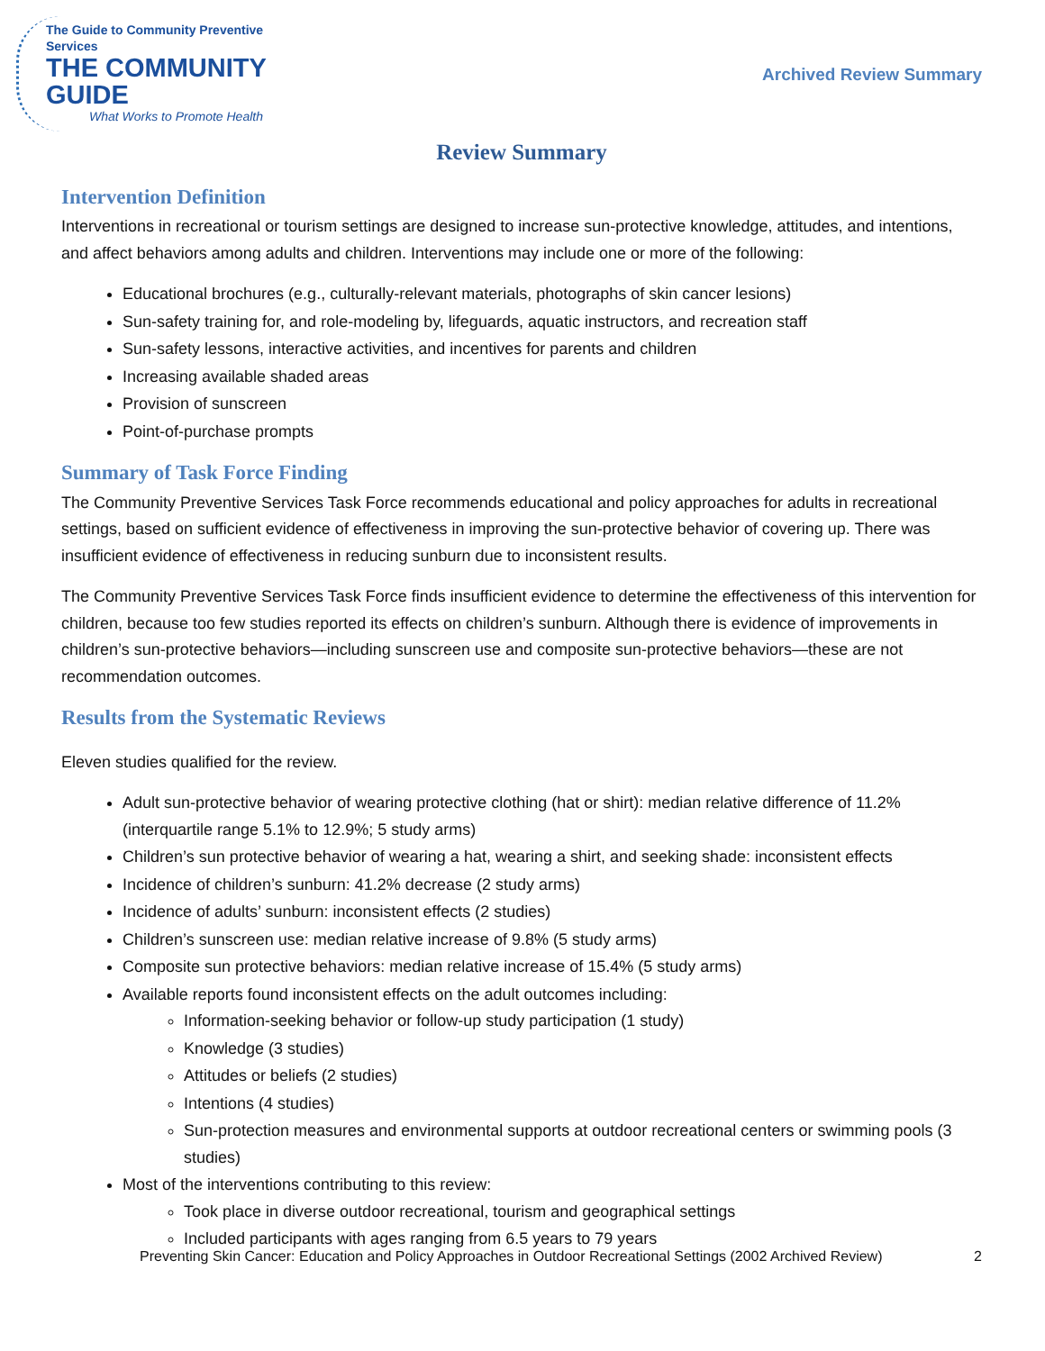The Guide to Community Preventive Services
THE COMMUNITY GUIDE
What Works to Promote Health
Archived Review Summary
Review Summary
Intervention Definition
Interventions in recreational or tourism settings are designed to increase sun-protective knowledge, attitudes, and intentions, and affect behaviors among adults and children. Interventions may include one or more of the following:
Educational brochures (e.g., culturally-relevant materials, photographs of skin cancer lesions)
Sun-safety training for, and role-modeling by, lifeguards, aquatic instructors, and recreation staff
Sun-safety lessons, interactive activities, and incentives for parents and children
Increasing available shaded areas
Provision of sunscreen
Point-of-purchase prompts
Summary of Task Force Finding
The Community Preventive Services Task Force recommends educational and policy approaches for adults in recreational settings, based on sufficient evidence of effectiveness in improving the sun-protective behavior of covering up. There was insufficient evidence of effectiveness in reducing sunburn due to inconsistent results.
The Community Preventive Services Task Force finds insufficient evidence to determine the effectiveness of this intervention for children, because too few studies reported its effects on children’s sunburn. Although there is evidence of improvements in children’s sun-protective behaviors—including sunscreen use and composite sun-protective behaviors—these are not recommendation outcomes.
Results from the Systematic Reviews
Eleven studies qualified for the review.
Adult sun-protective behavior of wearing protective clothing (hat or shirt): median relative difference of 11.2% (interquartile range 5.1% to 12.9%; 5 study arms)
Children’s sun protective behavior of wearing a hat, wearing a shirt, and seeking shade: inconsistent effects
Incidence of children’s sunburn: 41.2% decrease (2 study arms)
Incidence of adults’ sunburn: inconsistent effects (2 studies)
Children’s sunscreen use: median relative increase of 9.8% (5 study arms)
Composite sun protective behaviors: median relative increase of 15.4% (5 study arms)
Available reports found inconsistent effects on the adult outcomes including:
Information-seeking behavior or follow-up study participation (1 study)
Knowledge (3 studies)
Attitudes or beliefs (2 studies)
Intentions (4 studies)
Sun-protection measures and environmental supports at outdoor recreational centers or swimming pools (3 studies)
Most of the interventions contributing to this review:
Took place in diverse outdoor recreational, tourism and geographical settings
Included participants with ages ranging from 6.5 years to 79 years
Preventing Skin Cancer: Education and Policy Approaches in Outdoor Recreational Settings (2002 Archived Review) 2